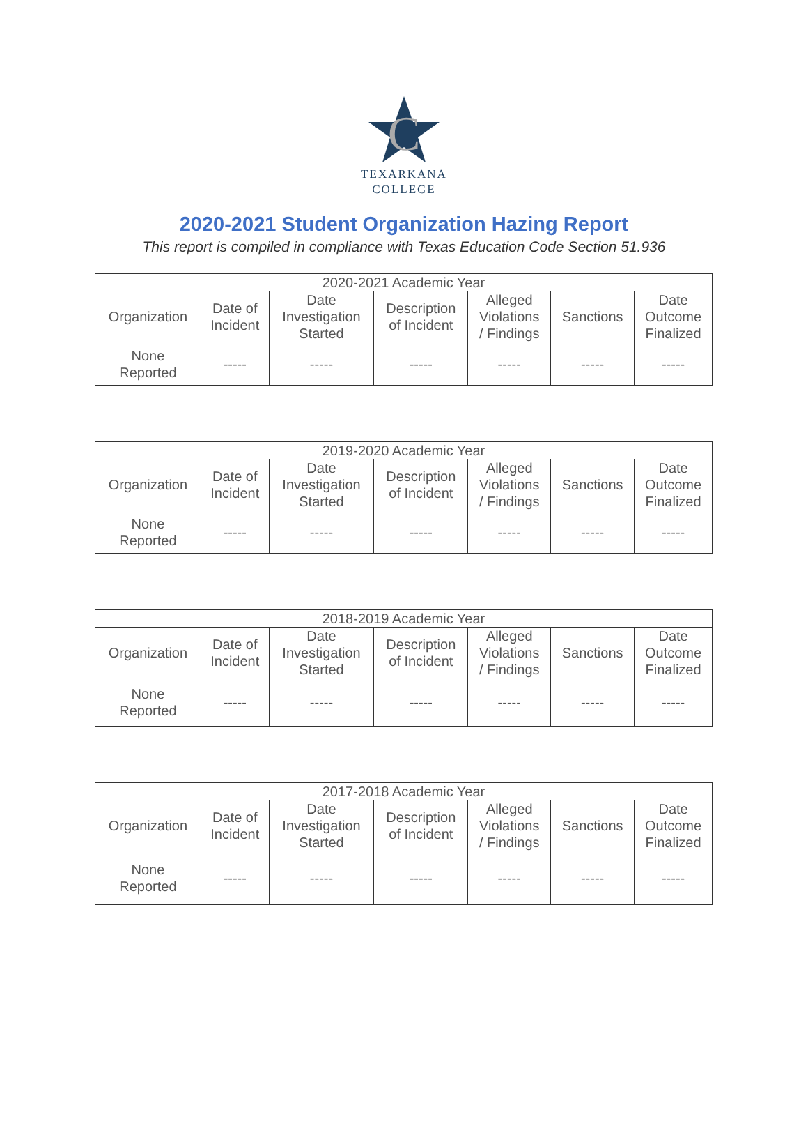C
TEXARKANA
COLLEGE
2020-2021 Student Organization Hazing Report
This report is compiled in compliance with Texas Education Code Section 51.936
| 2020-2021 Academic Year | | | | | | |
| --- | --- | --- | --- | --- | --- | --- |
| Organization | Date of Incident | Date Investigation Started | Description of Incident | Alleged Violations / Findings | Sanctions | Date Outcome Finalized |
| None Reported | ----- | ----- | ----- | ----- | ----- | ----- |
| 2019-2020 Academic Year | | | | | | |
| --- | --- | --- | --- | --- | --- | --- |
| Organization | Date of Incident | Date Investigation Started | Description of Incident | Alleged Violations / Findings | Sanctions | Date Outcome Finalized |
| None Reported | ----- | ----- | ----- | ----- | ----- | ----- |
| 2018-2019 Academic Year | | | | | | |
| --- | --- | --- | --- | --- | --- | --- |
| Organization | Date of Incident | Date Investigation Started | Description of Incident | Alleged Violations / Findings | Sanctions | Date Outcome Finalized |
| None Reported | ----- | ----- | ----- | ----- | ----- | ----- |
| 2017-2018 Academic Year | | | | | | |
| --- | --- | --- | --- | --- | --- | --- |
| Organization | Date of Incident | Date Investigation Started | Description of Incident | Alleged Violations / Findings | Sanctions | Date Outcome Finalized |
| None Reported | ----- | ----- | ----- | ----- | ----- | ----- |